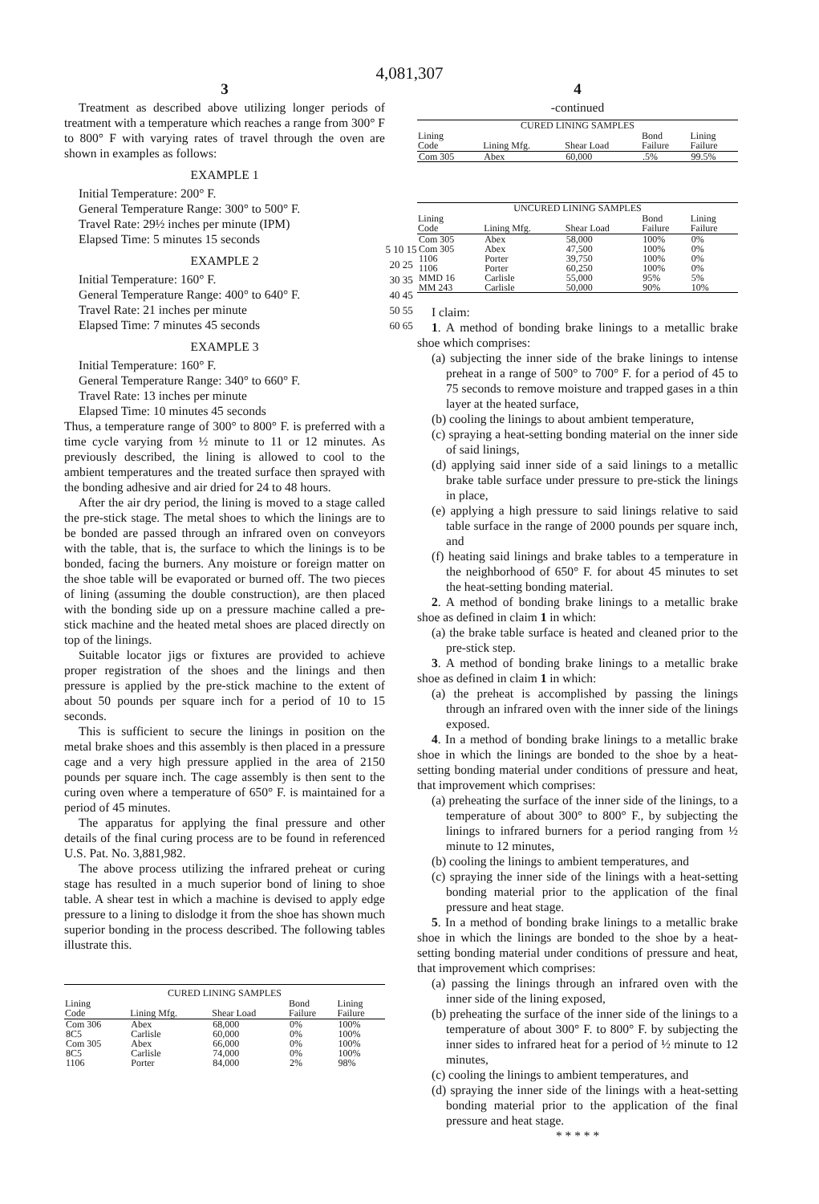4,081,307
3
Treatment as described above utilizing longer periods of treatment with a temperature which reaches a range from 300° F to 800° F with varying rates of travel through the oven are shown in examples as follows:
EXAMPLE 1
Initial Temperature: 200° F.
General Temperature Range: 300° to 500° F.
Travel Rate: 29½ inches per minute (IPM)
Elapsed Time: 5 minutes 15 seconds
EXAMPLE 2
Initial Temperature: 160° F.
General Temperature Range: 400° to 640° F.
Travel Rate: 21 inches per minute
Elapsed Time: 7 minutes 45 seconds
EXAMPLE 3
Initial Temperature: 160° F.
General Temperature Range: 340° to 660° F.
Travel Rate: 13 inches per minute
Elapsed Time: 10 minutes 45 seconds
Thus, a temperature range of 300° to 800° F. is preferred with a time cycle varying from ½ minute to 11 or 12 minutes. As previously described, the lining is allowed to cool to the ambient temperatures and the treated surface then sprayed with the bonding adhesive and air dried for 24 to 48 hours.
After the air dry period, the lining is moved to a stage called the pre-stick stage. The metal shoes to which the linings are to be bonded are passed through an infrared oven on conveyors with the table, that is, the surface to which the linings is to be bonded, facing the burners. Any moisture or foreign matter on the shoe table will be evaporated or burned off. The two pieces of lining (assuming the double construction), are then placed with the bonding side up on a pressure machine called a pre-stick machine and the heated metal shoes are placed directly on top of the linings.
Suitable locator jigs or fixtures are provided to achieve proper registration of the shoes and the linings and then pressure is applied by the pre-stick machine to the extent of about 50 pounds per square inch for a period of 10 to 15 seconds.
This is sufficient to secure the linings in position on the metal brake shoes and this assembly is then placed in a pressure cage and a very high pressure applied in the area of 2150 pounds per square inch. The cage assembly is then sent to the curing oven where a temperature of 650° F. is maintained for a period of 45 minutes.
The apparatus for applying the final pressure and other details of the final curing process are to be found in referenced U.S. Pat. No. 3,881,982.
The above process utilizing the infrared preheat or curing stage has resulted in a much superior bond of lining to shoe table. A shear test in which a machine is devised to apply edge pressure to a lining to dislodge it from the shoe has shown much superior bonding in the process described. The following tables illustrate this.
| CURED LINING SAMPLES | | | | |
| Lining Code | Lining Mfg. | Shear Load | Bond Failure | Lining Failure |
| Com 306 | Abex | 68,000 | 0% | 100% |
| 8C5 | Carlisle | 60,000 | 0% | 100% |
| Com 305 | Abex | 66,000 | 0% | 100% |
| 8C5 | Carlisle | 74,000 | 0% | 100% |
| 1106 | Porter | 84,000 | 2% | 98% |
5 10 15 20 25 30 35 40 45 50 55 60 65
4
-continued
| CURED LINING SAMPLES | | | | |
| Lining Code | Lining Mfg. | Shear Load | Bond Failure | Lining Failure |
| Com 305 | Abex | 60,000 | .5% | 99.5% |
| UNCURED LINING SAMPLES | | | | |
| Lining Code | Lining Mfg. | Shear Load | Bond Failure | Lining Failure |
| Com 305 | Abex | 58,000 | 100% | 0% |
| Com 305 | Abex | 47,500 | 100% | 0% |
| 1106 | Porter | 39,750 | 100% | 0% |
| 1106 | Porter | 60,250 | 100% | 0% |
| MMD 16 | Carlisle | 55,000 | 95% | 5% |
| MM 243 | Carlisle | 50,000 | 90% | 10% |
I claim:
1. A method of bonding brake linings to a metallic brake shoe which comprises:
(a) subjecting the inner side of the brake linings to intense preheat in a range of 500° to 700° F. for a period of 45 to 75 seconds to remove moisture and trapped gases in a thin layer at the heated surface,
(b) cooling the linings to about ambient temperature,
(c) spraying a heat-setting bonding material on the inner side of said linings,
(d) applying said inner side of a said linings to a metallic brake table surface under pressure to pre-stick the linings in place,
(e) applying a high pressure to said linings relative to said table surface in the range of 2000 pounds per square inch, and
(f) heating said linings and brake tables to a temperature in the neighborhood of 650° F. for about 45 minutes to set the heat-setting bonding material.
2. A method of bonding brake linings to a metallic brake shoe as defined in claim 1 in which:
(a) the brake table surface is heated and cleaned prior to the pre-stick step.
3. A method of bonding brake linings to a metallic brake shoe as defined in claim 1 in which:
(a) the preheat is accomplished by passing the linings through an infrared oven with the inner side of the linings exposed.
4. In a method of bonding brake linings to a metallic brake shoe in which the linings are bonded to the shoe by a heat-setting bonding material under conditions of pressure and heat, that improvement which comprises:
(a) preheating the surface of the inner side of the linings, to a temperature of about 300° to 800° F., by subjecting the linings to infrared burners for a period ranging from ½ minute to 12 minutes,
(b) cooling the linings to ambient temperatures, and
(c) spraying the inner side of the linings with a heat-setting bonding material prior to the application of the final pressure and heat stage.
5. In a method of bonding brake linings to a metallic brake shoe in which the linings are bonded to the shoe by a heat-setting bonding material under conditions of pressure and heat, that improvement which comprises:
(a) passing the linings through an infrared oven with the inner side of the lining exposed,
(b) preheating the surface of the inner side of the linings to a temperature of about 300° F. to 800° F. by subjecting the inner sides to infrared heat for a period of ½ minute to 12 minutes,
(c) cooling the linings to ambient temperatures, and
(d) spraying the inner side of the linings with a heat-setting bonding material prior to the application of the final pressure and heat stage.
* * * * *